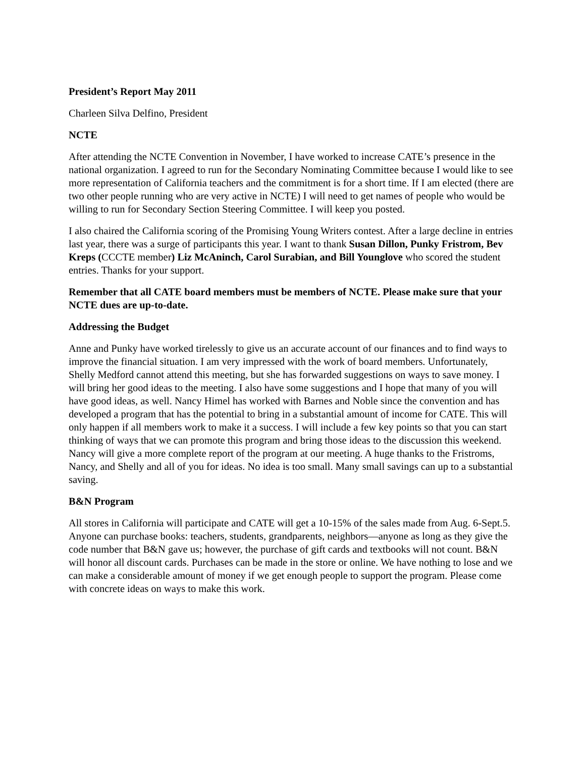President’s Report May 2011
Charleen Silva Delfino, President
NCTE
After attending the NCTE Convention in November, I have worked to increase CATE’s presence in the national organization. I agreed to run for the Secondary Nominating Committee because I would like to see more representation of California teachers and the commitment is for a short time. If I am elected (there are two other people running who are very active in NCTE) I will need to get names of people who would be willing to run for Secondary Section Steering Committee. I will keep you posted.
I also chaired the California scoring of the Promising Young Writers contest. After a large decline in entries last year, there was a surge of participants this year. I want to thank Susan Dillon, Punky Fristrom, Bev Kreps (CCCTE member) Liz McAninch, Carol Surabian, and Bill Younglove who scored the student entries. Thanks for your support.
Remember that all CATE board members must be members of NCTE. Please make sure that your NCTE dues are up-to-date.
Addressing the Budget
Anne and Punky have worked tirelessly to give us an accurate account of our finances and to find ways to improve the financial situation. I am very impressed with the work of board members. Unfortunately, Shelly Medford cannot attend this meeting, but she has forwarded suggestions on ways to save money. I will bring her good ideas to the meeting. I also have some suggestions and I hope that many of you will have good ideas, as well. Nancy Himel has worked with Barnes and Noble since the convention and has developed a program that has the potential to bring in a substantial amount of income for CATE. This will only happen if all members work to make it a success. I will include a few key points so that you can start thinking of ways that we can promote this program and bring those ideas to the discussion this weekend. Nancy will give a more complete report of the program at our meeting. A huge thanks to the Fristroms, Nancy, and Shelly and all of you for ideas. No idea is too small. Many small savings can up to a substantial saving.
B&N Program
All stores in California will participate and CATE will get a 10-15% of the sales made from Aug. 6-Sept.5. Anyone can purchase books: teachers, students, grandparents, neighbors—anyone as long as they give the code number that B&N gave us; however, the purchase of gift cards and textbooks will not count. B&N will honor all discount cards. Purchases can be made in the store or online. We have nothing to lose and we can make a considerable amount of money if we get enough people to support the program. Please come with concrete ideas on ways to make this work.